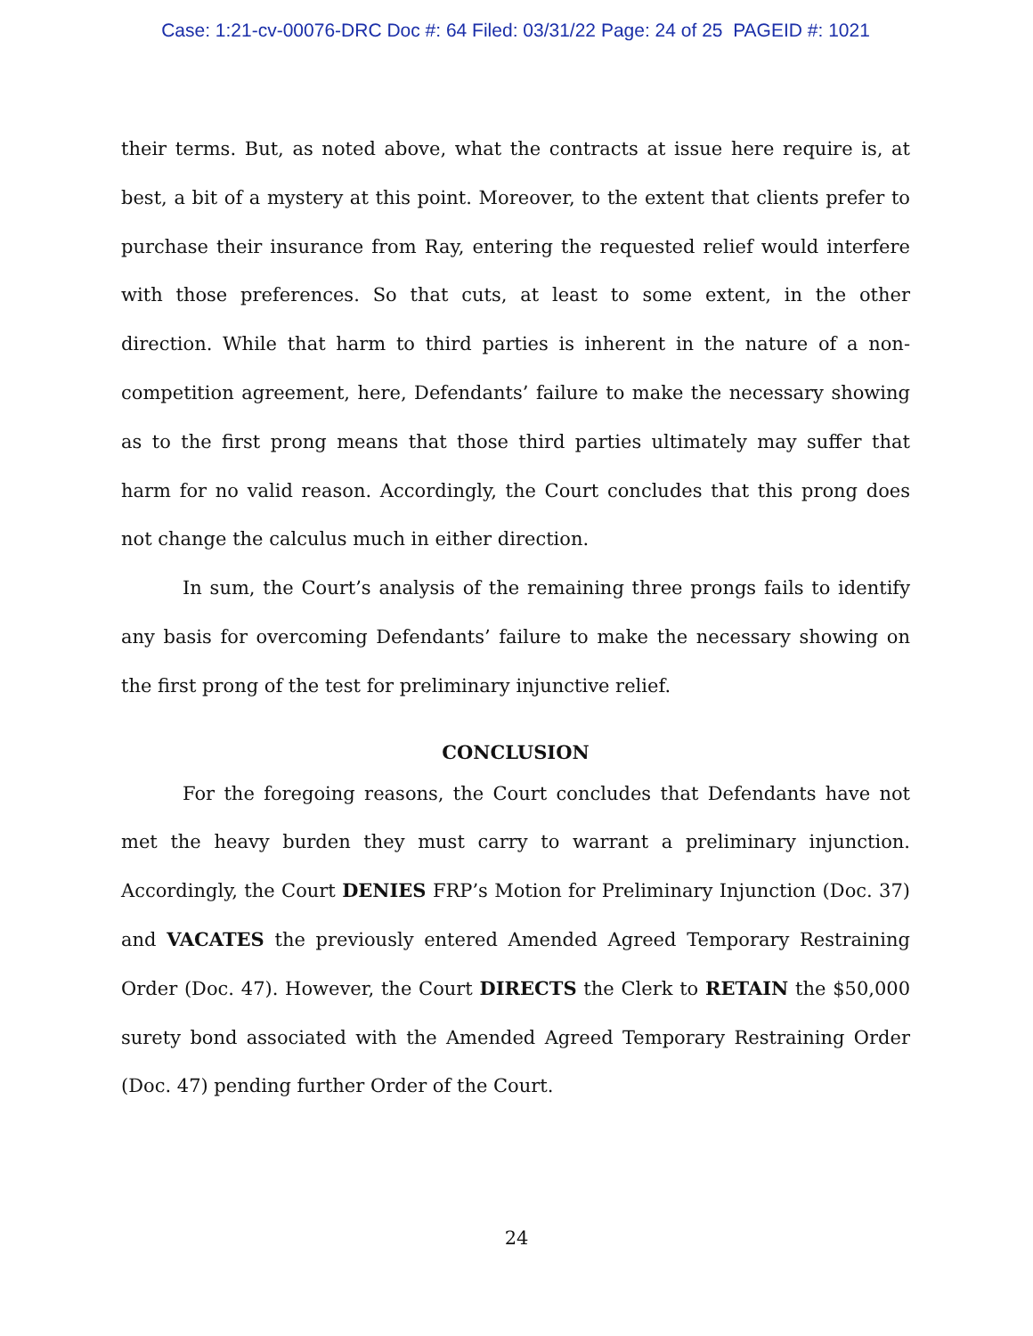Case: 1:21-cv-00076-DRC Doc #: 64 Filed: 03/31/22 Page: 24 of 25 PAGEID #: 1021
their terms. But, as noted above, what the contracts at issue here require is, at best, a bit of a mystery at this point. Moreover, to the extent that clients prefer to purchase their insurance from Ray, entering the requested relief would interfere with those preferences. So that cuts, at least to some extent, in the other direction. While that harm to third parties is inherent in the nature of a non-competition agreement, here, Defendants’ failure to make the necessary showing as to the first prong means that those third parties ultimately may suffer that harm for no valid reason. Accordingly, the Court concludes that this prong does not change the calculus much in either direction.
In sum, the Court’s analysis of the remaining three prongs fails to identify any basis for overcoming Defendants’ failure to make the necessary showing on the first prong of the test for preliminary injunctive relief.
CONCLUSION
For the foregoing reasons, the Court concludes that Defendants have not met the heavy burden they must carry to warrant a preliminary injunction. Accordingly, the Court DENIES FRP’s Motion for Preliminary Injunction (Doc. 37) and VACATES the previously entered Amended Agreed Temporary Restraining Order (Doc. 47). However, the Court DIRECTS the Clerk to RETAIN the $50,000 surety bond associated with the Amended Agreed Temporary Restraining Order (Doc. 47) pending further Order of the Court.
24